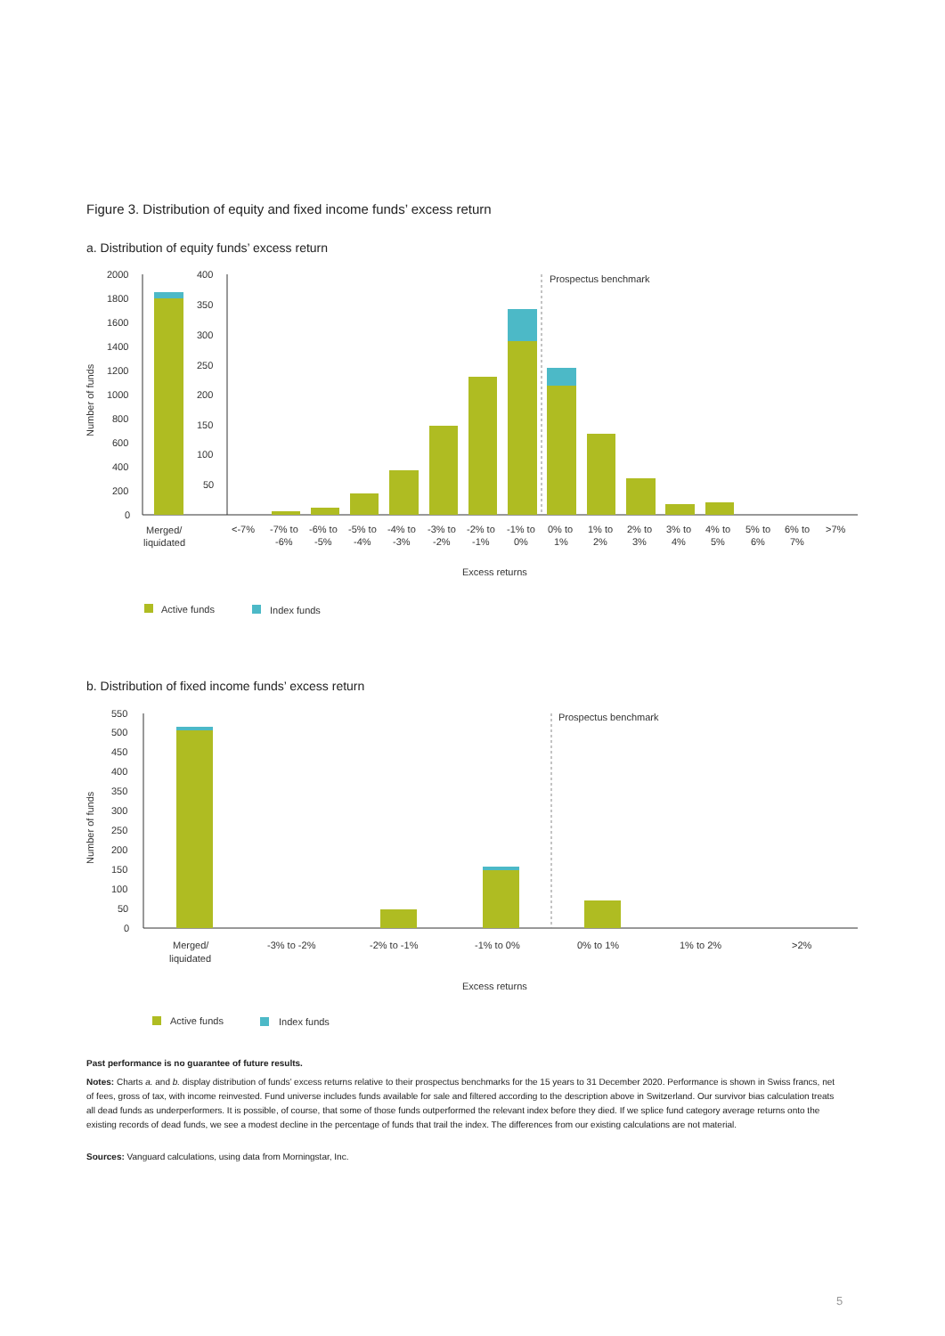Figure 3. Distribution of equity and fixed income funds’ excess return
a. Distribution of equity funds’ excess return
2000
1800
1600
1400
1200
1000
800
600
400
200
0
400
350
300
250
200
150
100
50
Number of funds
Prospectus benchmark
Merged/
liquidated
<-7%
-7% to
-6%
-6% to
-5%
-5% to
-4%
-4% to
-3%
-3% to
-2%
-2% to
-1%
-1% to
0%
0% to
1%
1% to
2%
2% to
3%
3% to
4%
4% to
5%
5% to
6%
6% to
7%
>7%
Excess returns
Active funds
Index funds
b. Distribution of fixed income funds’ excess return
550
500
450
400
350
300
250
200
150
100
50
0
Number of funds
Prospectus benchmark
Merged/
liquidated
-3% to -2%
-2% to -1%
-1% to 0%
0% to 1%
1% to 2%
>2%
Excess returns
Active funds
Index funds
Past performance is no guarantee of future results.
Notes: Charts a. and b. display distribution of funds’ excess returns relative to their prospectus benchmarks for the 15 years to 31 December 2020. Performance is shown in Swiss francs, net of fees, gross of tax, with income reinvested. Fund universe includes funds available for sale and filtered according to the description above in Switzerland. Our survivor bias calculation treats all dead funds as underperformers. It is possible, of course, that some of those funds outperformed the relevant index before they died. If we splice fund category average returns onto the existing records of dead funds, we see a modest decline in the percentage of funds that trail the index. The differences from our existing calculations are not material.
Sources: Vanguard calculations, using data from Morningstar, Inc.
5